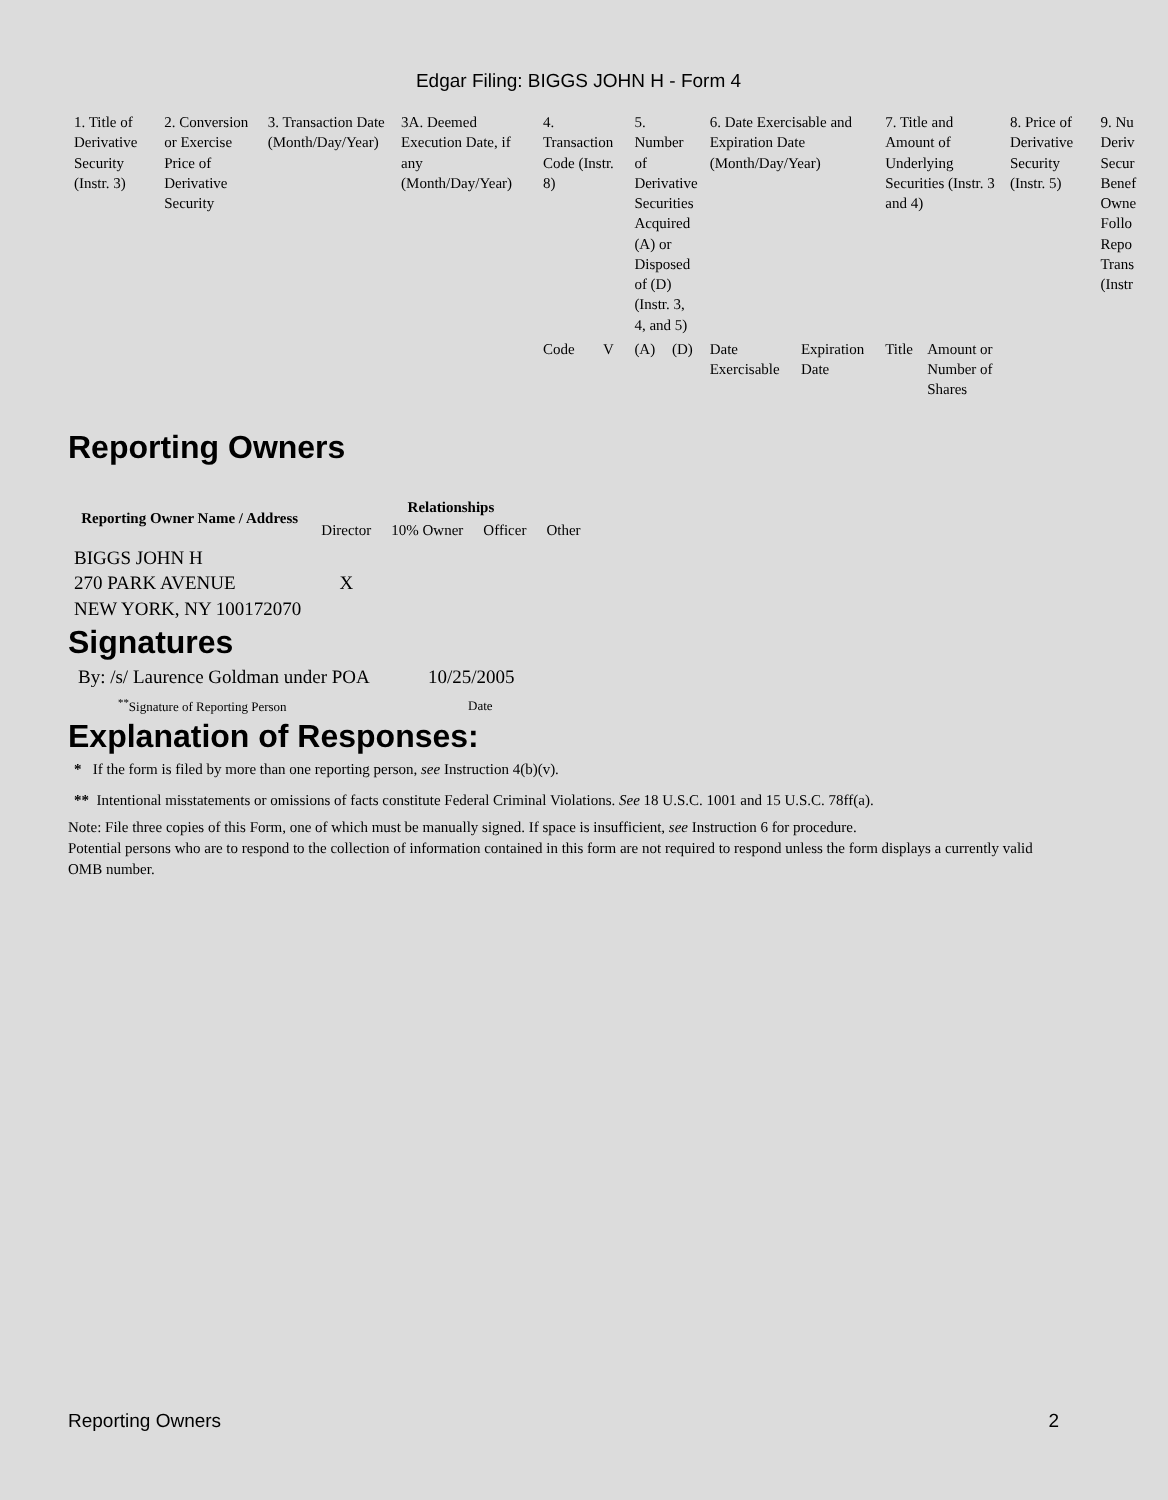Edgar Filing: BIGGS JOHN H - Form 4
| 1. Title of Derivative Security (Instr. 3) | 2. Conversion or Exercise Price of Derivative Security | 3. Transaction Date (Month/Day/Year) | 3A. Deemed Execution Date, if any (Month/Day/Year) | 4. Transaction Code (Instr. 8) | | 5. Number of Derivative Securities Acquired (A) or Disposed of (D) (Instr. 3, 4, and 5) | | 6. Date Exercisable and Expiration Date (Month/Day/Year) | | 7. Title and Amount of Underlying Securities (Instr. 3 and 4) | | 8. Price of Derivative Security (Instr. 5) | 9. Nu Deriv Secur Benef Owne Follo Repo Trans (Instr |
| | | | | Code | V | (A) | (D) | Date Exercisable | Expiration Date | Title | Amount or Number of Shares | | |
Reporting Owners
| Reporting Owner Name / Address | Relationships | | | |
| --- | --- | --- | --- | --- |
| | Director | 10% Owner | Officer | Other |
| BIGGS JOHN H 270 PARK AVENUE NEW YORK, NY 100172070 | X | | | |
Signatures
| By: /s/ Laurence Goldman under POA | 10/25/2005 |
| <sup>**</sup> Signature of Reporting Person | Date |
Explanation of Responses:
* If the form is filed by more than one reporting person, see Instruction 4(b)(v).
** Intentional misstatements or omissions of facts constitute Federal Criminal Violations. See 18 U.S.C. 1001 and 15 U.S.C. 78ff(a).
Note: File three copies of this Form, one of which must be manually signed. If space is insufficient, see Instruction 6 for procedure.
Potential persons who are to respond to the collection of information contained in this form are not required to respond unless the form displays a currently valid OMB number.
Reporting Owners 2